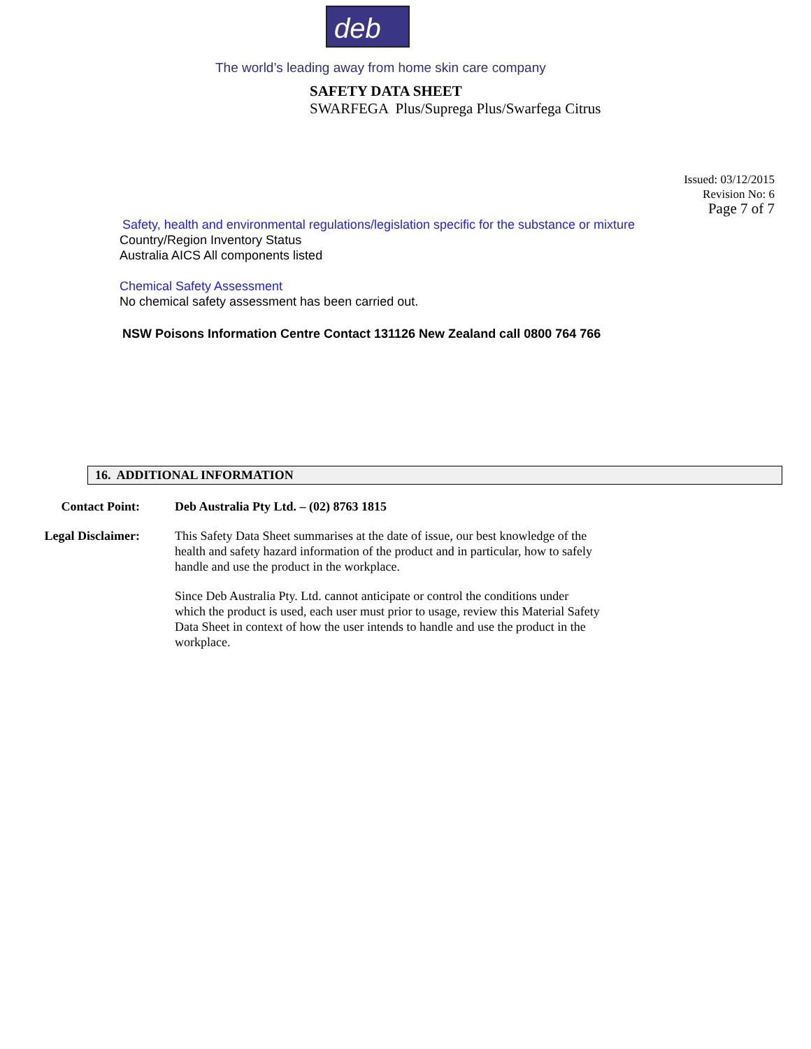deb
The world’s leading away from home skin care company
SAFETY DATA SHEET
SWARFEGA Plus/Suprega Plus/Swarfega Citrus
Issued: 03/12/2015
Revision No: 6
Page 7 of 7
Safety, health and environmental regulations/legislation specific for the substance or mixture
Country/Region Inventory Status
Australia AICS All components listed
Chemical Safety Assessment
No chemical safety assessment has been carried out.
NSW Poisons Information Centre Contact 131126 New Zealand call 0800 764 766
16. ADDITIONAL INFORMATION
Contact Point: Deb Australia Pty Ltd. – (02) 8763 1815
Legal Disclaimer: This Safety Data Sheet summarises at the date of issue, our best knowledge of the health and safety hazard information of the product and in particular, how to safely handle and use the product in the workplace.
Since Deb Australia Pty. Ltd. cannot anticipate or control the conditions under which the product is used, each user must prior to usage, review this Material Safety Data Sheet in context of how the user intends to handle and use the product in the workplace.